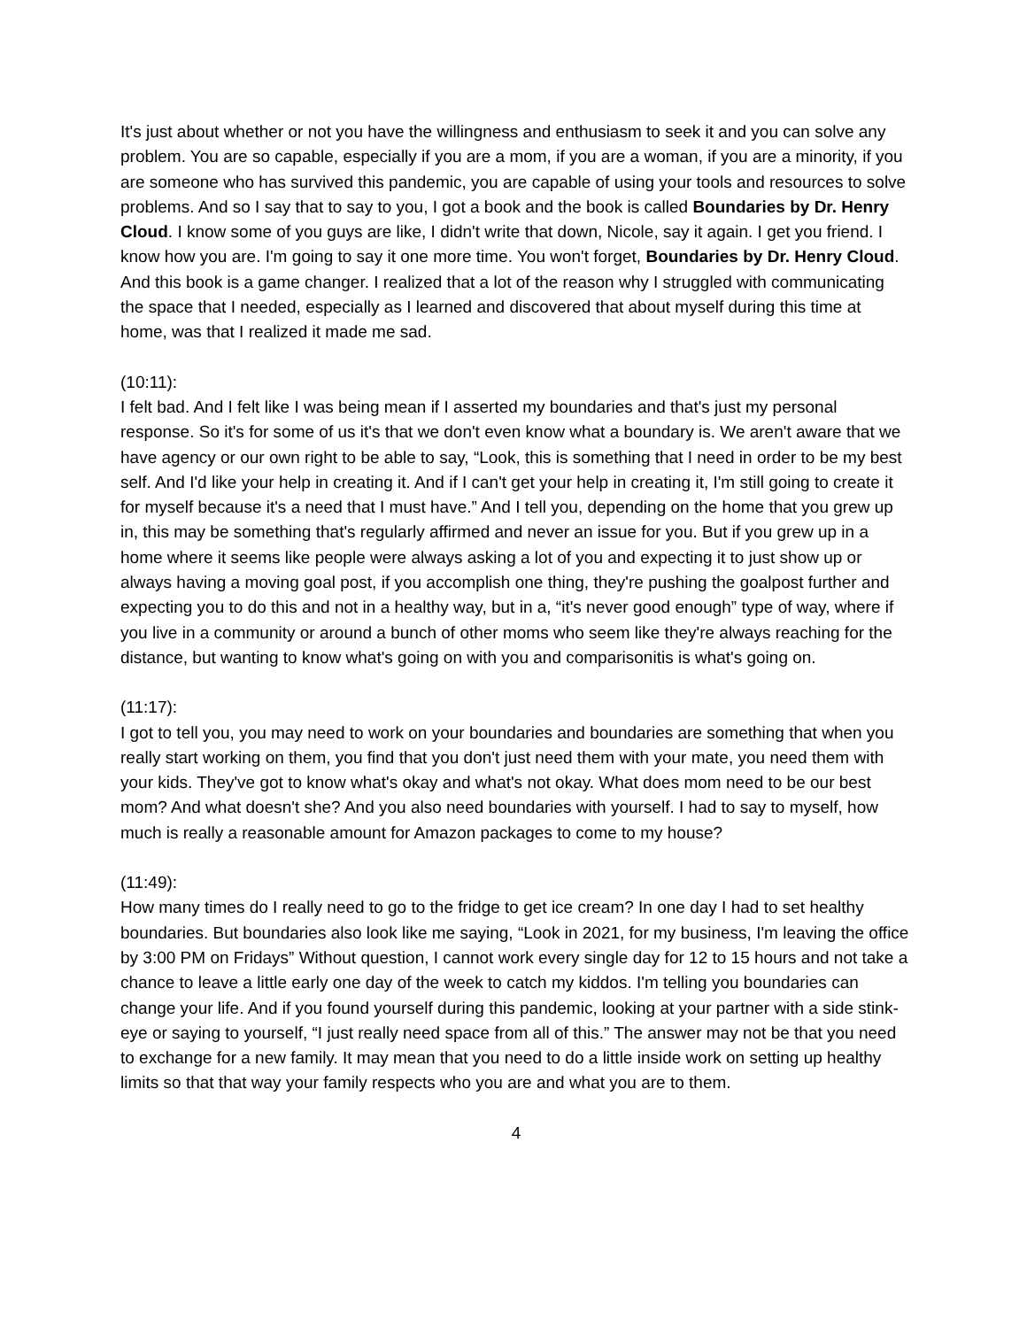It's just about whether or not you have the willingness and enthusiasm to seek it and you can solve any problem. You are so capable, especially if you are a mom, if you are a woman, if you are a minority, if you are someone who has survived this pandemic, you are capable of using your tools and resources to solve problems. And so I say that to say to you, I got a book and the book is called Boundaries by Dr. Henry Cloud. I know some of you guys are like, I didn't write that down, Nicole, say it again. I get you friend. I know how you are. I'm going to say it one more time. You won't forget, Boundaries by Dr. Henry Cloud. And this book is a game changer. I realized that a lot of the reason why I struggled with communicating the space that I needed, especially as I learned and discovered that about myself during this time at home, was that I realized it made me sad.
(10:11):
I felt bad. And I felt like I was being mean if I asserted my boundaries and that's just my personal response. So it's for some of us it's that we don't even know what a boundary is. We aren't aware that we have agency or our own right to be able to say, “Look, this is something that I need in order to be my best self. And I'd like your help in creating it. And if I can't get your help in creating it, I'm still going to create it for myself because it's a need that I must have.” And I tell you, depending on the home that you grew up in, this may be something that's regularly affirmed and never an issue for you. But if you grew up in a home where it seems like people were always asking a lot of you and expecting it to just show up or always having a moving goal post, if you accomplish one thing, they're pushing the goalpost further and expecting you to do this and not in a healthy way, but in a, “it's never good enough” type of way, where if you live in a community or around a bunch of other moms who seem like they're always reaching for the distance, but wanting to know what's going on with you and comparisonitis is what's going on.
(11:17):
I got to tell you, you may need to work on your boundaries and boundaries are something that when you really start working on them, you find that you don't just need them with your mate, you need them with your kids. They've got to know what's okay and what's not okay. What does mom need to be our best mom? And what doesn't she? And you also need boundaries with yourself. I had to say to myself, how much is really a reasonable amount for Amazon packages to come to my house?
(11:49):
How many times do I really need to go to the fridge to get ice cream? In one day I had to set healthy boundaries. But boundaries also look like me saying, “Look in 2021, for my business, I'm leaving the office by 3:00 PM on Fridays” Without question, I cannot work every single day for 12 to 15 hours and not take a chance to leave a little early one day of the week to catch my kiddos. I'm telling you boundaries can change your life. And if you found yourself during this pandemic, looking at your partner with a side stink-eye or saying to yourself, “I just really need space from all of this.” The answer may not be that you need to exchange for a new family. It may mean that you need to do a little inside work on setting up healthy limits so that that way your family respects who you are and what you are to them.
4